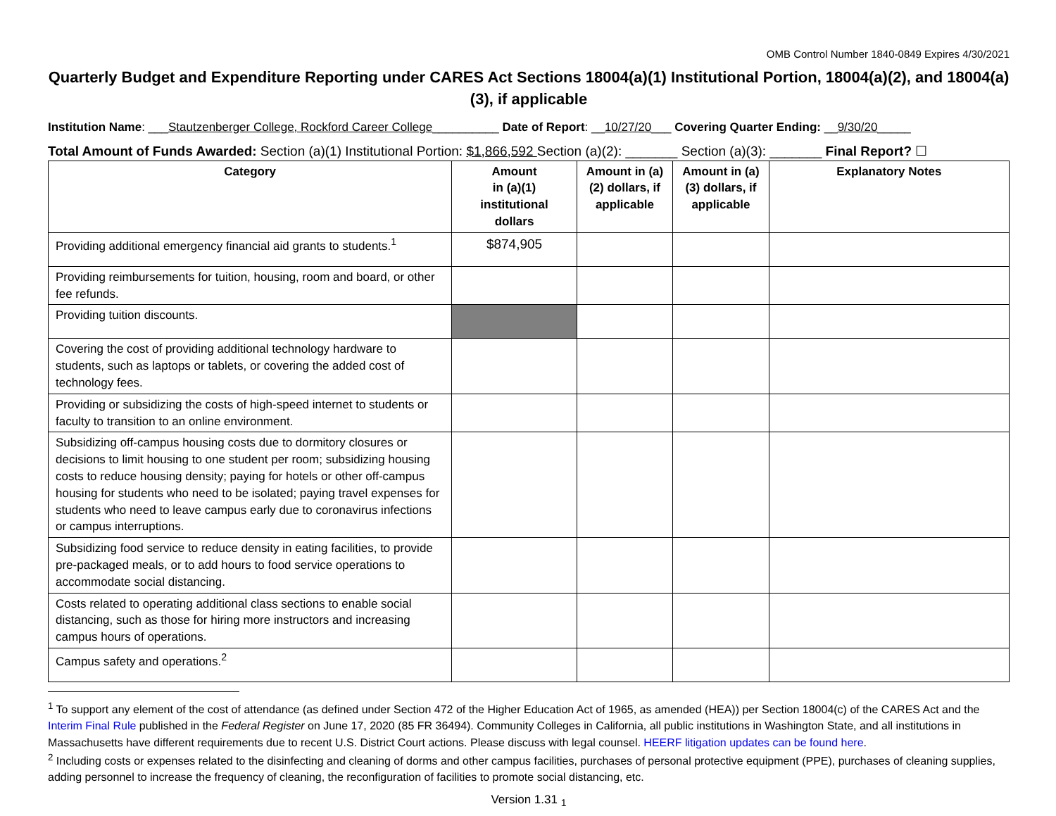OMB Control Number 1840-0849 Expires 4/30/2021
Quarterly Budget and Expenditure Reporting under CARES Act Sections 18004(a)(1) Institutional Portion, 18004(a)(2), and 18004(a)(3), if applicable
Institution Name: ___Stautzenberger College, Rockford Career College__________ Date of Report: __10/27/20___ Covering Quarter Ending: __9/30/20_____
Total Amount of Funds Awarded: Section (a)(1) Institutional Portion: $1,866,592 Section (a)(2): _______ Section (a)(3): _______ Final Report? ☐
| Category | Amount in (a)(1) institutional dollars | Amount in (a)(2) dollars, if applicable | Amount in (a)(3) dollars, if applicable | Explanatory Notes |
| --- | --- | --- | --- | --- |
| Providing additional emergency financial aid grants to students.<sup>1</sup> | $874,905 | | | |
| Providing reimbursements for tuition, housing, room and board, or other fee refunds. | | | | |
| Providing tuition discounts. | | | | |
| Covering the cost of providing additional technology hardware to students, such as laptops or tablets, or covering the added cost of technology fees. | | | | |
| Providing or subsidizing the costs of high-speed internet to students or faculty to transition to an online environment. | | | | |
| Subsidizing off-campus housing costs due to dormitory closures or decisions to limit housing to one student per room; subsidizing housing costs to reduce housing density; paying for hotels or other off-campus housing for students who need to be isolated; paying travel expenses for students who need to leave campus early due to coronavirus infections or campus interruptions. | | | | |
| Subsidizing food service to reduce density in eating facilities, to provide pre-packaged meals, or to add hours to food service operations to accommodate social distancing. | | | | |
| Costs related to operating additional class sections to enable social distancing, such as those for hiring more instructors and increasing campus hours of operations. | | | | |
| Campus safety and operations.<sup>2</sup> | | | | |
<sup>1</sup> To support any element of the cost of attendance (as defined under Section 472 of the Higher Education Act of 1965, as amended (HEA)) per Section 18004(c) of the CARES Act and the Interim Final Rule published in the Federal Register on June 17, 2020 (85 FR 36494). Community Colleges in California, all public institutions in Washington State, and all institutions in Massachusetts have different requirements due to recent U.S. District Court actions. Please discuss with legal counsel. HEERF litigation updates can be found here.
<sup>2</sup> Including costs or expenses related to the disinfecting and cleaning of dorms and other campus facilities, purchases of personal protective equipment (PPE), purchases of cleaning supplies, adding personnel to increase the frequency of cleaning, the reconfiguration of facilities to promote social distancing, etc.
Version 1.31 <sub>1</sub>